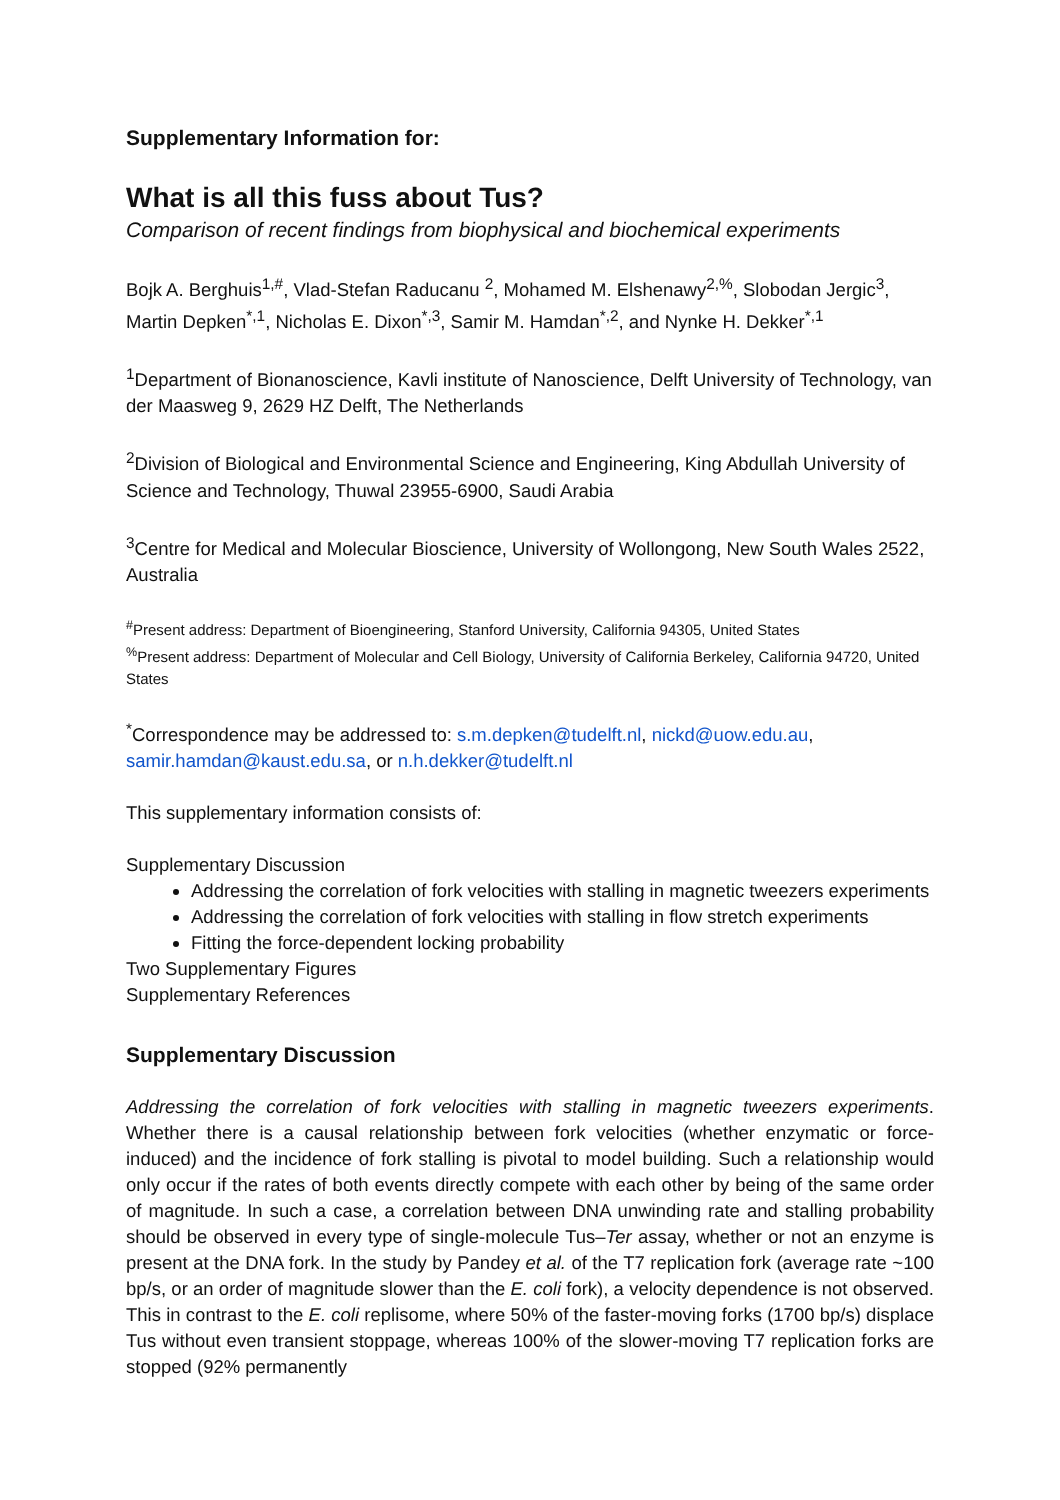Supplementary Information for:
What is all this fuss about Tus?
Comparison of recent findings from biophysical and biochemical experiments
Bojk A. Berghuis<sup>1,#</sup>, Vlad-Stefan Raducanu <sup>2</sup>, Mohamed M. Elshenawy<sup>2,%</sup>, Slobodan Jergic<sup>3</sup>, Martin Depken<sup>*,1</sup>, Nicholas E. Dixon<sup>*,3</sup>, Samir M. Hamdan<sup>*,2</sup>, and Nynke H. Dekker<sup>*,1</sup>
<sup>1</sup> Department of Bionanoscience, Kavli institute of Nanoscience, Delft University of Technology, van der Maasweg 9, 2629 HZ Delft, The Netherlands
<sup>2</sup> Division of Biological and Environmental Science and Engineering, King Abdullah University of Science and Technology, Thuwal 23955-6900, Saudi Arabia
<sup>3</sup> Centre for Medical and Molecular Bioscience, University of Wollongong, New South Wales 2522, Australia
<sup>#</sup> Present address: Department of Bioengineering, Stanford University, California 94305, United States
<sup>%</sup>Present address: Department of Molecular and Cell Biology, University of California Berkeley, California 94720, United States
<sup>*</sup> Correspondence may be addressed to: s.m.depken@tudelft.nl, nickd@uow.edu.au, samir.hamdan@kaust.edu.sa, or n.h.dekker@tudelft.nl
This supplementary information consists of:
Supplementary Discussion
Addressing the correlation of fork velocities with stalling in magnetic tweezers experiments
Addressing the correlation of fork velocities with stalling in flow stretch experiments
Fitting the force-dependent locking probability
Two Supplementary Figures
Supplementary References
Supplementary Discussion
Addressing the correlation of fork velocities with stalling in magnetic tweezers experiments. Whether there is a causal relationship between fork velocities (whether enzymatic or force-induced) and the incidence of fork stalling is pivotal to model building. Such a relationship would only occur if the rates of both events directly compete with each other by being of the same order of magnitude. In such a case, a correlation between DNA unwinding rate and stalling probability should be observed in every type of single-molecule Tus–Ter assay, whether or not an enzyme is present at the DNA fork. In the study by Pandey et al. of the T7 replication fork (average rate ~100 bp/s, or an order of magnitude slower than the E. coli fork), a velocity dependence is not observed. This in contrast to the E. coli replisome, where 50% of the faster-moving forks (1700 bp/s) displace Tus without even transient stoppage, whereas 100% of the slower-moving T7 replication forks are stopped (92% permanently